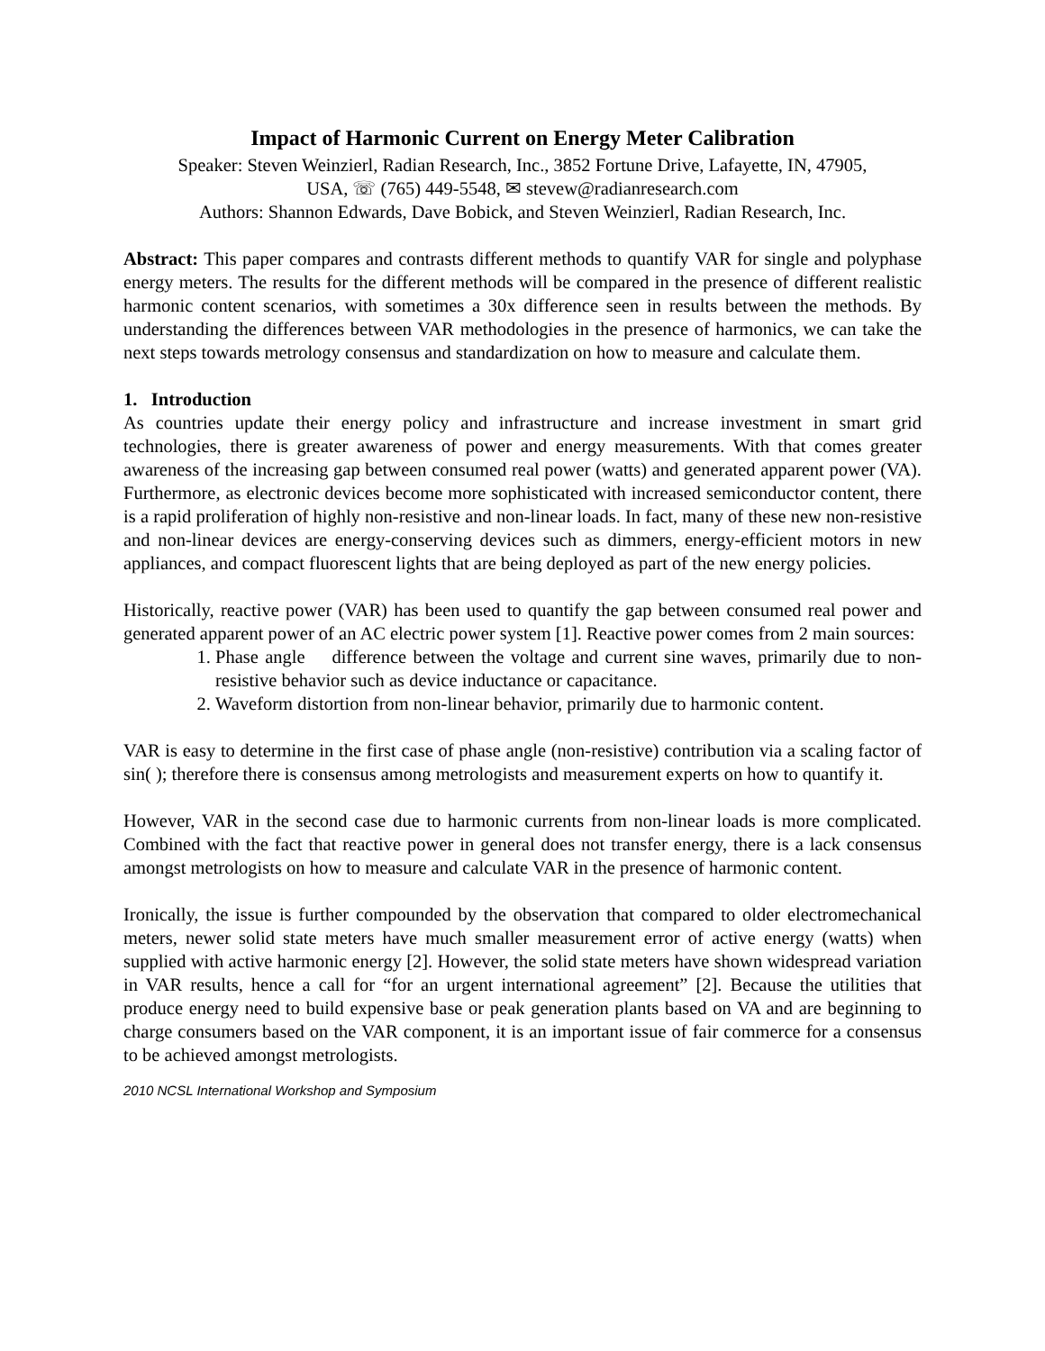Impact of Harmonic Current on Energy Meter Calibration
Speaker: Steven Weinzierl, Radian Research, Inc., 3852 Fortune Drive, Lafayette, IN, 47905,
USA, ☏ (765) 449-5548, ✉ stevew@radianresearch.com
Authors: Shannon Edwards, Dave Bobick, and Steven Weinzierl, Radian Research, Inc.
Abstract: This paper compares and contrasts different methods to quantify VAR for single and polyphase energy meters. The results for the different methods will be compared in the presence of different realistic harmonic content scenarios, with sometimes a 30x difference seen in results between the methods. By understanding the differences between VAR methodologies in the presence of harmonics, we can take the next steps towards metrology consensus and standardization on how to measure and calculate them.
1. Introduction
As countries update their energy policy and infrastructure and increase investment in smart grid technologies, there is greater awareness of power and energy measurements. With that comes greater awareness of the increasing gap between consumed real power (watts) and generated apparent power (VA). Furthermore, as electronic devices become more sophisticated with increased semiconductor content, there is a rapid proliferation of highly non-resistive and non-linear loads. In fact, many of these new non-resistive and non-linear devices are energy-conserving devices such as dimmers, energy-efficient motors in new appliances, and compact fluorescent lights that are being deployed as part of the new energy policies.
Historically, reactive power (VAR) has been used to quantify the gap between consumed real power and generated apparent power of an AC electric power system [1]. Reactive power comes from 2 main sources:
1. Phase angle difference between the voltage and current sine waves, primarily due to non-resistive behavior such as device inductance or capacitance.
2. Waveform distortion from non-linear behavior, primarily due to harmonic content.
VAR is easy to determine in the first case of phase angle (non-resistive) contribution via a scaling factor of sin( ); therefore there is consensus among metrologists and measurement experts on how to quantify it.
However, VAR in the second case due to harmonic currents from non-linear loads is more complicated. Combined with the fact that reactive power in general does not transfer energy, there is a lack consensus amongst metrologists on how to measure and calculate VAR in the presence of harmonic content.
Ironically, the issue is further compounded by the observation that compared to older electromechanical meters, newer solid state meters have much smaller measurement error of active energy (watts) when supplied with active harmonic energy [2]. However, the solid state meters have shown widespread variation in VAR results, hence a call for “for an urgent international agreement” [2]. Because the utilities that produce energy need to build expensive base or peak generation plants based on VA and are beginning to charge consumers based on the VAR component, it is an important issue of fair commerce for a consensus to be achieved amongst metrologists.
2010 NCSL International Workshop and Symposium